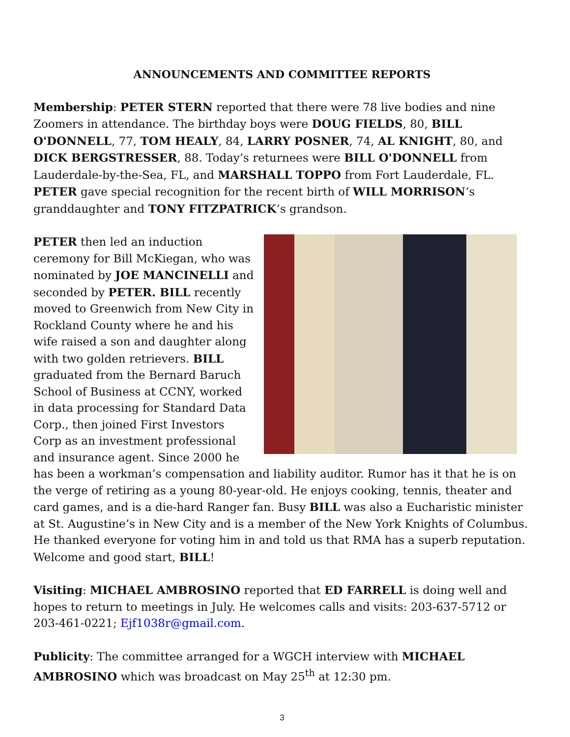ANNOUNCEMENTS AND COMMITTEE REPORTS
Membership: PETER STERN reported that there were 78 live bodies and nine Zoomers in attendance. The birthday boys were DOUG FIELDS, 80, BILL O'DONNELL, 77, TOM HEALY, 84, LARRY POSNER, 74, AL KNIGHT, 80, and DICK BERGSTRESSER, 88. Today’s returnees were BILL O'DONNELL from Lauderdale-by-the-Sea, FL, and MARSHALL TOPPO from Fort Lauderdale, FL. PETER gave special recognition for the recent birth of WILL MORRISON’s granddaughter and TONY FITZPATRICK’s grandson.
PETER then led an induction ceremony for Bill McKiegan, who was nominated by JOE MANCINELLI and seconded by PETER. BILL recently moved to Greenwich from New City in Rockland County where he and his wife raised a son and daughter along with two golden retrievers. BILL graduated from the Bernard Baruch School of Business at CCNY, worked in data processing for Standard Data Corp., then joined First Investors Corp as an investment professional and insurance agent. Since 2000 he has been a workman’s compensation and liability auditor. Rumor has it that he is on the verge of retiring as a young 80-year-old. He enjoys cooking, tennis, theater and card games, and is a die-hard Ranger fan. Busy BILL was also a Eucharistic minister at St. Augustine’s in New City and is a member of the New York Knights of Columbus. He thanked everyone for voting him in and told us that RMA has a superb reputation. Welcome and good start, BILL!
Visiting: MICHAEL AMBROSINO reported that ED FARRELL is doing well and hopes to return to meetings in July. He welcomes calls and visits: 203-637-5712 or 203-461-0221; Ejf1038r@gmail.com.
Publicity: The committee arranged for a WGCH interview with MICHAEL AMBROSINO which was broadcast on May 25<sup>th</sup> at 12:30 pm.
3